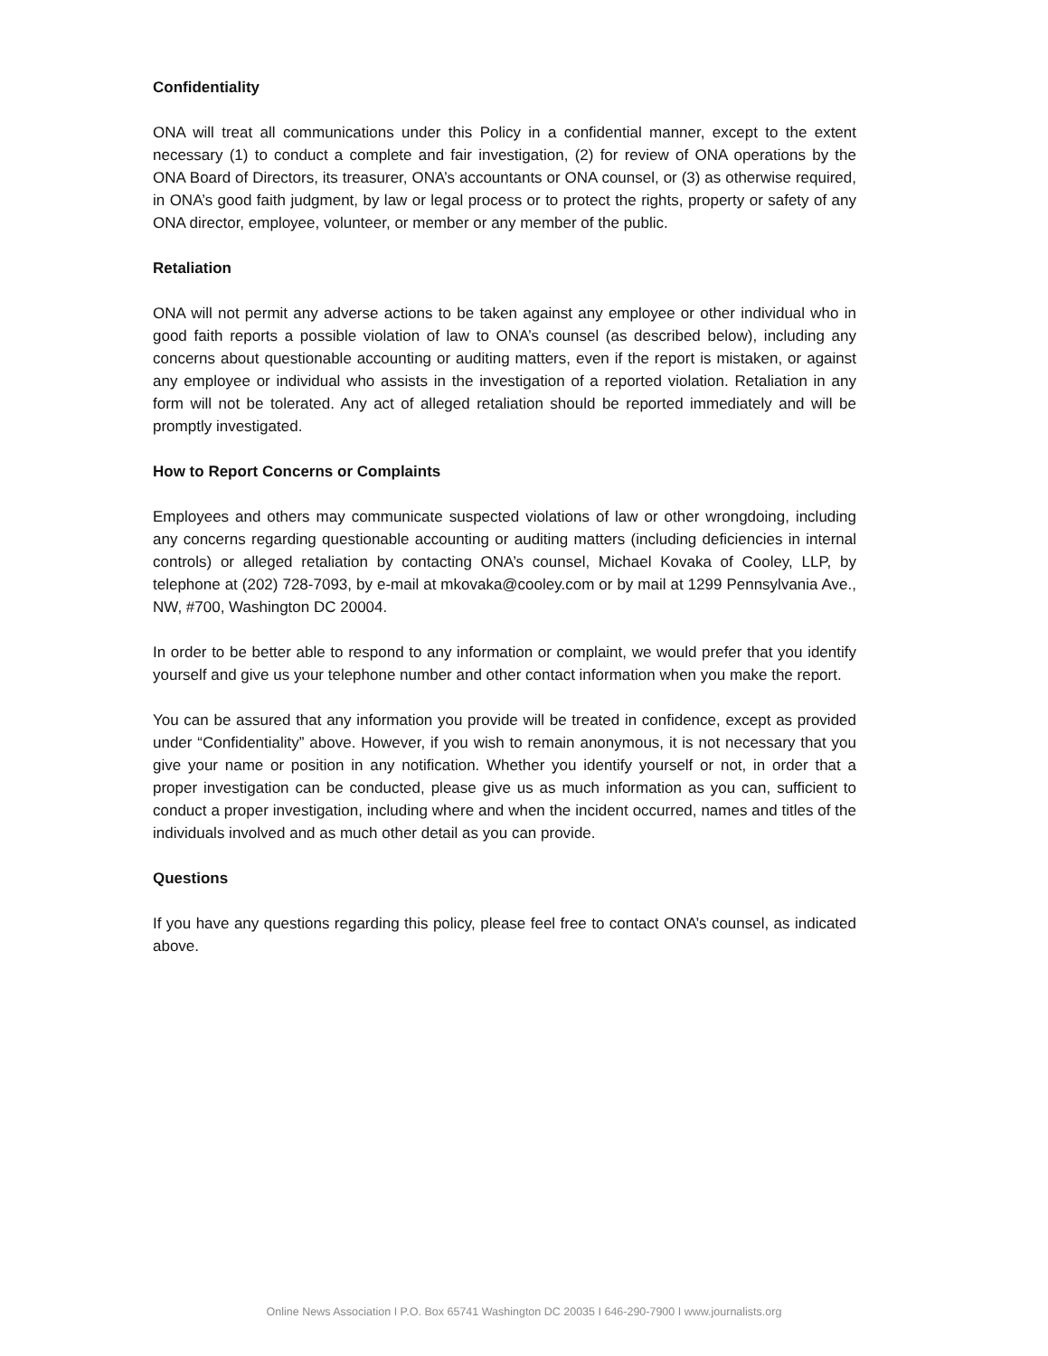Confidentiality
ONA will treat all communications under this Policy in a confidential manner, except to the extent necessary (1) to conduct a complete and fair investigation, (2) for review of ONA operations by the ONA Board of Directors, its treasurer, ONA’s accountants or ONA counsel, or (3) as otherwise required, in ONA’s good faith judgment, by law or legal process or to protect the rights, property or safety of any ONA director, employee, volunteer, or member or any member of the public.
Retaliation
ONA will not permit any adverse actions to be taken against any employee or other individual who in good faith reports a possible violation of law to ONA’s counsel (as described below), including any concerns about questionable accounting or auditing matters, even if the report is mistaken, or against any employee or individual who assists in the investigation of a reported violation. Retaliation in any form will not be tolerated. Any act of alleged retaliation should be reported immediately and will be promptly investigated.
How to Report Concerns or Complaints
Employees and others may communicate suspected violations of law or other wrongdoing, including any concerns regarding questionable accounting or auditing matters (including deficiencies in internal controls) or alleged retaliation by contacting ONA’s counsel, Michael Kovaka of Cooley, LLP, by telephone at (202) 728-7093, by e-mail at mkovaka@cooley.com or by mail at 1299 Pennsylvania Ave., NW, #700, Washington DC 20004.
In order to be better able to respond to any information or complaint, we would prefer that you identify yourself and give us your telephone number and other contact information when you make the report.
You can be assured that any information you provide will be treated in confidence, except as provided under “Confidentiality” above. However, if you wish to remain anonymous, it is not necessary that you give your name or position in any notification. Whether you identify yourself or not, in order that a proper investigation can be conducted, please give us as much information as you can, sufficient to conduct a proper investigation, including where and when the incident occurred, names and titles of the individuals involved and as much other detail as you can provide.
Questions
If you have any questions regarding this policy, please feel free to contact ONA’s counsel, as indicated above.
Online News Association I P.O. Box 65741 Washington DC 20035 I 646-290-7900 I www.journalists.org